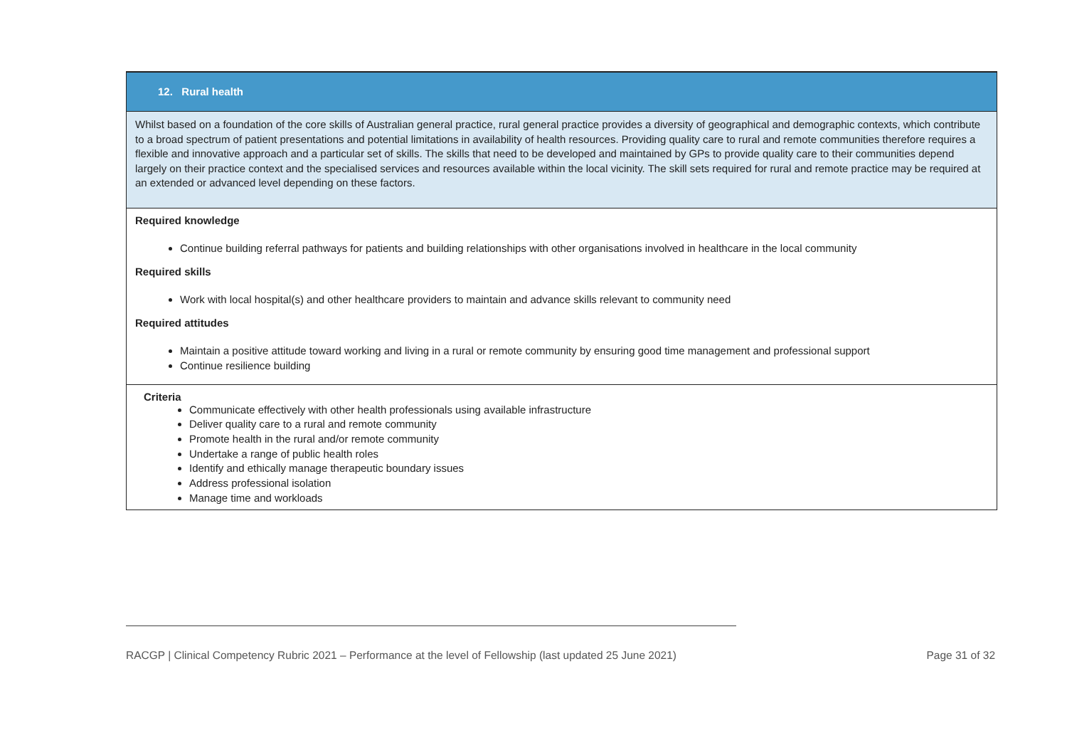| 12. Rural health |
| Whilst based on a foundation of the core skills of Australian general practice, rural general practice provides a diversity of geographical and demographic contexts, which contribute to a broad spectrum of patient presentations and potential limitations in availability of health resources. Providing quality care to rural and remote communities therefore requires a flexible and innovative approach and a particular set of skills. The skills that need to be developed and maintained by GPs to provide quality care to their communities depend largely on their practice context and the specialised services and resources available within the local vicinity. The skill sets required for rural and remote practice may be required at an extended or advanced level depending on these factors. |
| Required knowledge Continue building referral pathways for patients and building relationships with other organisations involved in healthcare in the local community Required skills Work with local hospital(s) and other healthcare providers to maintain and advance skills relevant to community need Required attitudes Maintain a positive attitude toward working and living in a rural or remote community by ensuring good time management and professional support Continue resilience building |
| Criteria Communicate effectively with other health professionals using available infrastructure Deliver quality care to a rural and remote community Promote health in the rural and/or remote community Undertake a range of public health roles Identify and ethically manage therapeutic boundary issues Address professional isolation Manage time and workloads |
RACGP | Clinical Competency Rubric 2021 – Performance at the level of Fellowship (last updated 25 June 2021) Page 31 of 32